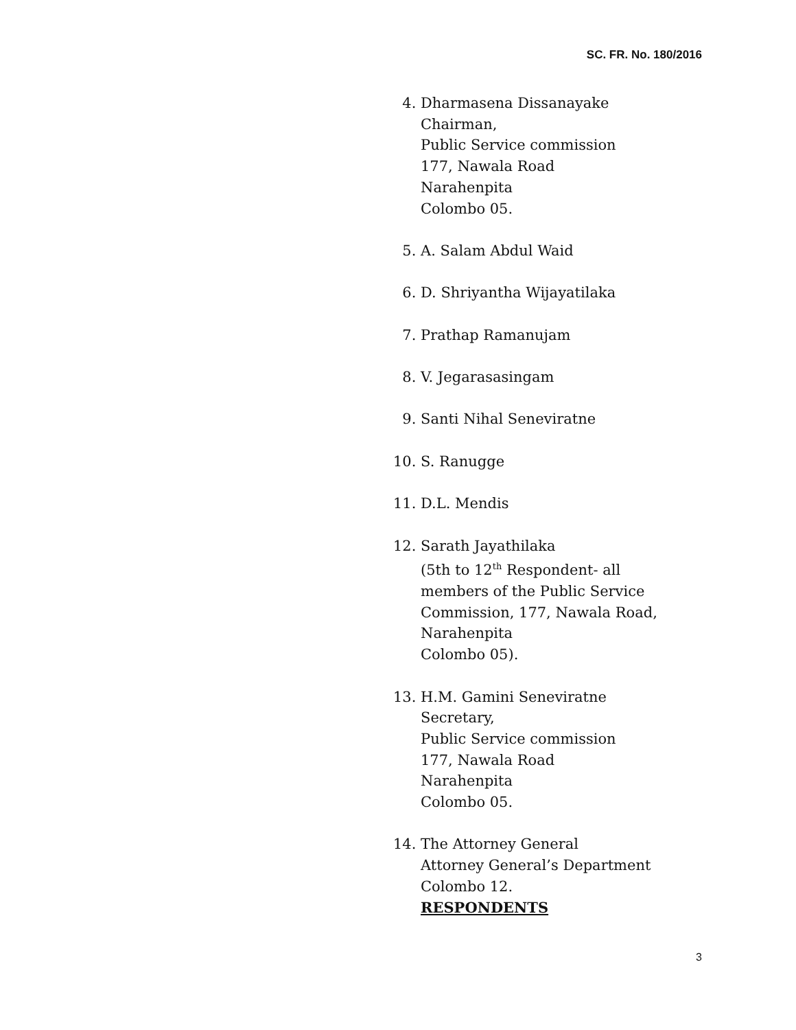SC. FR. No. 180/2016
4. Dharmasena Dissanayake
Chairman,
Public Service commission
177, Nawala Road
Narahenpita
Colombo 05.
5. A. Salam Abdul Waid
6. D. Shriyantha Wijayatilaka
7. Prathap Ramanujam
8. V. Jegarasasingam
9. Santi Nihal Seneviratne
10. S. Ranugge
11. D.L. Mendis
12. Sarath Jayathilaka
(5th to 12<sup>th</sup> Respondent- all
members of the Public Service
Commission, 177, Nawala Road,
Narahenpita
Colombo 05).
13. H.M. Gamini Seneviratne
Secretary,
Public Service commission
177, Nawala Road
Narahenpita
Colombo 05.
14. The Attorney General
Attorney General’s Department
Colombo 12.
RESPONDENTS
3